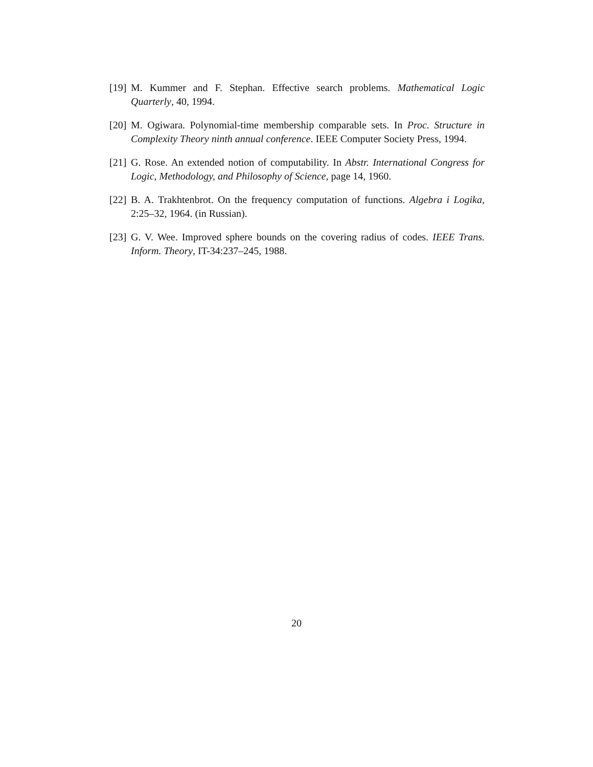[19] M. Kummer and F. Stephan. Effective search problems. Mathematical Logic Quarterly, 40, 1994.
[20] M. Ogiwara. Polynomial-time membership comparable sets. In Proc. Structure in Complexity Theory ninth annual conference. IEEE Computer Society Press, 1994.
[21] G. Rose. An extended notion of computability. In Abstr. International Congress for Logic, Methodology, and Philosophy of Science, page 14, 1960.
[22] B. A. Trakhtenbrot. On the frequency computation of functions. Algebra i Logika, 2:25–32, 1964. (in Russian).
[23] G. V. Wee. Improved sphere bounds on the covering radius of codes. IEEE Trans. Inform. Theory, IT-34:237–245, 1988.
20